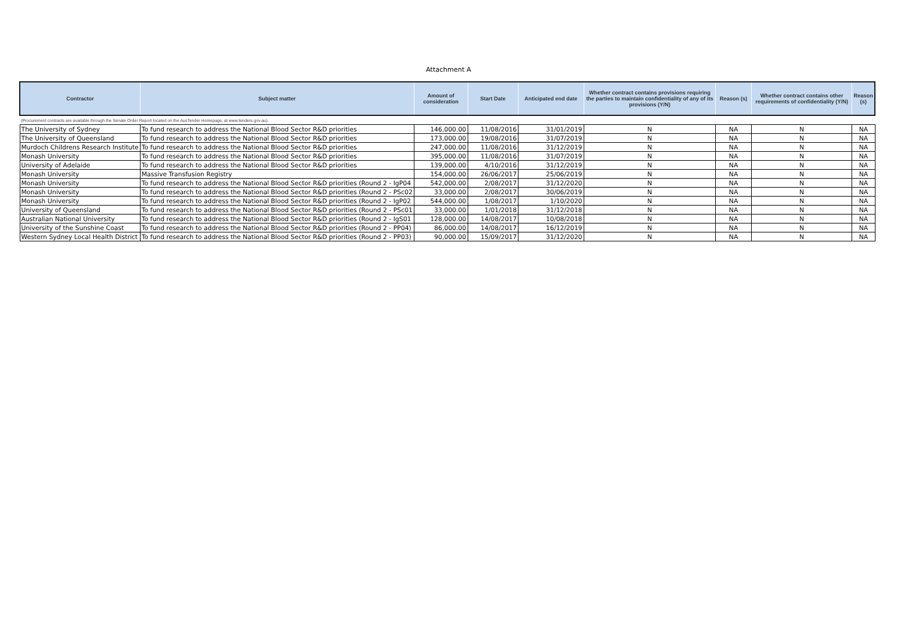Attachment A
| Contractor | Subject matter | Amount of consideration | Start Date | Anticipated end date | Whether contract contains provisions requiring the parties to maintain confidentiality of any of its provisions (Y/N) | Reason (s) | Whether contract contains other requirements of confidentiality (Y/N) | Reason (s) |
| --- | --- | --- | --- | --- | --- | --- | --- | --- |
| (Procurement contracts are available through the Senate Order Report located on the AusTender Homepage, at www.tenders.gov.au). | | | | | | | | |
| The University of Sydney | To fund research to address the National Blood Sector R&D priorities | 146,000.00 | 11/08/2016 | 31/01/2019 | N | NA | N | NA |
| The University of Queensland | To fund research to address the National Blood Sector R&D priorities | 173,000.00 | 19/08/2016 | 31/07/2019 | N | NA | N | NA |
| Murdoch Childrens Research Institute | To fund research to address the National Blood Sector R&D priorities | 247,000.00 | 11/08/2016 | 31/12/2019 | N | NA | N | NA |
| Monash University | To fund research to address the National Blood Sector R&D priorities | 395,000.00 | 11/08/2016 | 31/07/2019 | N | NA | N | NA |
| University of Adelaide | To fund research to address the National Blood Sector R&D priorities | 139,000.00 | 4/10/2016 | 31/12/2019 | N | NA | N | NA |
| Monash University | Massive Transfusion Registry | 154,000.00 | 26/06/2017 | 25/06/2019 | N | NA | N | NA |
| Monash University | To fund research to address the National Blood Sector R&D priorities (Round 2 - IgP04 | 542,000.00 | 2/08/2017 | 31/12/2020 | N | NA | N | NA |
| Monash University | To fund research to address the National Blood Sector R&D priorities (Round 2 - PSc02 | 33,000.00 | 2/08/2017 | 30/06/2019 | N | NA | N | NA |
| Monash University | To fund research to address the National Blood Sector R&D priorities (Round 2 - IgP02 | 544,000.00 | 1/08/2017 | 1/10/2020 | N | NA | N | NA |
| University of Queensland | To fund research to address the National Blood Sector R&D priorities (Round 2 - PSc01 | 33,000.00 | 1/01/2018 | 31/12/2018 | N | NA | N | NA |
| Australian National University | To fund research to address the National Blood Sector R&D priorities (Round 2 - IgS01 | 128,000.00 | 14/08/2017 | 10/08/2018 | N | NA | N | NA |
| University of the Sunshine Coast | To fund research to address the National Blood Sector R&D priorities (Round 2 - PP04) | 86,000.00 | 14/08/2017 | 16/12/2019 | N | NA | N | NA |
| Western Sydney Local Health District | To fund research to address the National Blood Sector R&D priorities (Round 2 - PP03) | 90,000.00 | 15/09/2017 | 31/12/2020 | N | NA | N | NA |